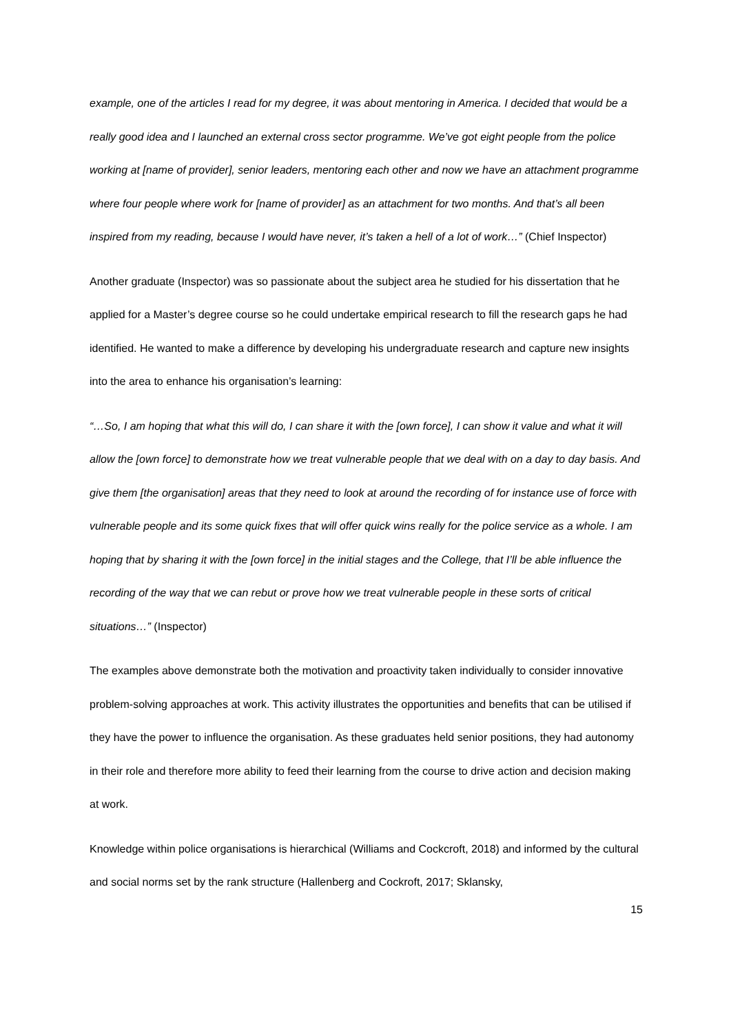example, one of the articles I read for my degree, it was about mentoring in America. I decided that would be a really good idea and I launched an external cross sector programme. We’ve got eight people from the police working at [name of provider], senior leaders, mentoring each other and now we have an attachment programme where four people where work for [name of provider] as an attachment for two months. And that’s all been inspired from my reading, because I would have never, it’s taken a hell of a lot of work…” (Chief Inspector)
Another graduate (Inspector) was so passionate about the subject area he studied for his dissertation that he applied for a Master’s degree course so he could undertake empirical research to fill the research gaps he had identified. He wanted to make a difference by developing his undergraduate research and capture new insights into the area to enhance his organisation’s learning:
“…So, I am hoping that what this will do, I can share it with the [own force], I can show it value and what it will allow the [own force] to demonstrate how we treat vulnerable people that we deal with on a day to day basis. And give them [the organisation] areas that they need to look at around the recording of for instance use of force with vulnerable people and its some quick fixes that will offer quick wins really for the police service as a whole. I am hoping that by sharing it with the [own force] in the initial stages and the College, that I’ll be able influence the recording of the way that we can rebut or prove how we treat vulnerable people in these sorts of critical situations…” (Inspector)
The examples above demonstrate both the motivation and proactivity taken individually to consider innovative problem-solving approaches at work. This activity illustrates the opportunities and benefits that can be utilised if they have the power to influence the organisation. As these graduates held senior positions, they had autonomy in their role and therefore more ability to feed their learning from the course to drive action and decision making at work.
Knowledge within police organisations is hierarchical (Williams and Cockcroft, 2018) and informed by the cultural and social norms set by the rank structure (Hallenberg and Cockroft, 2017; Sklansky,
15